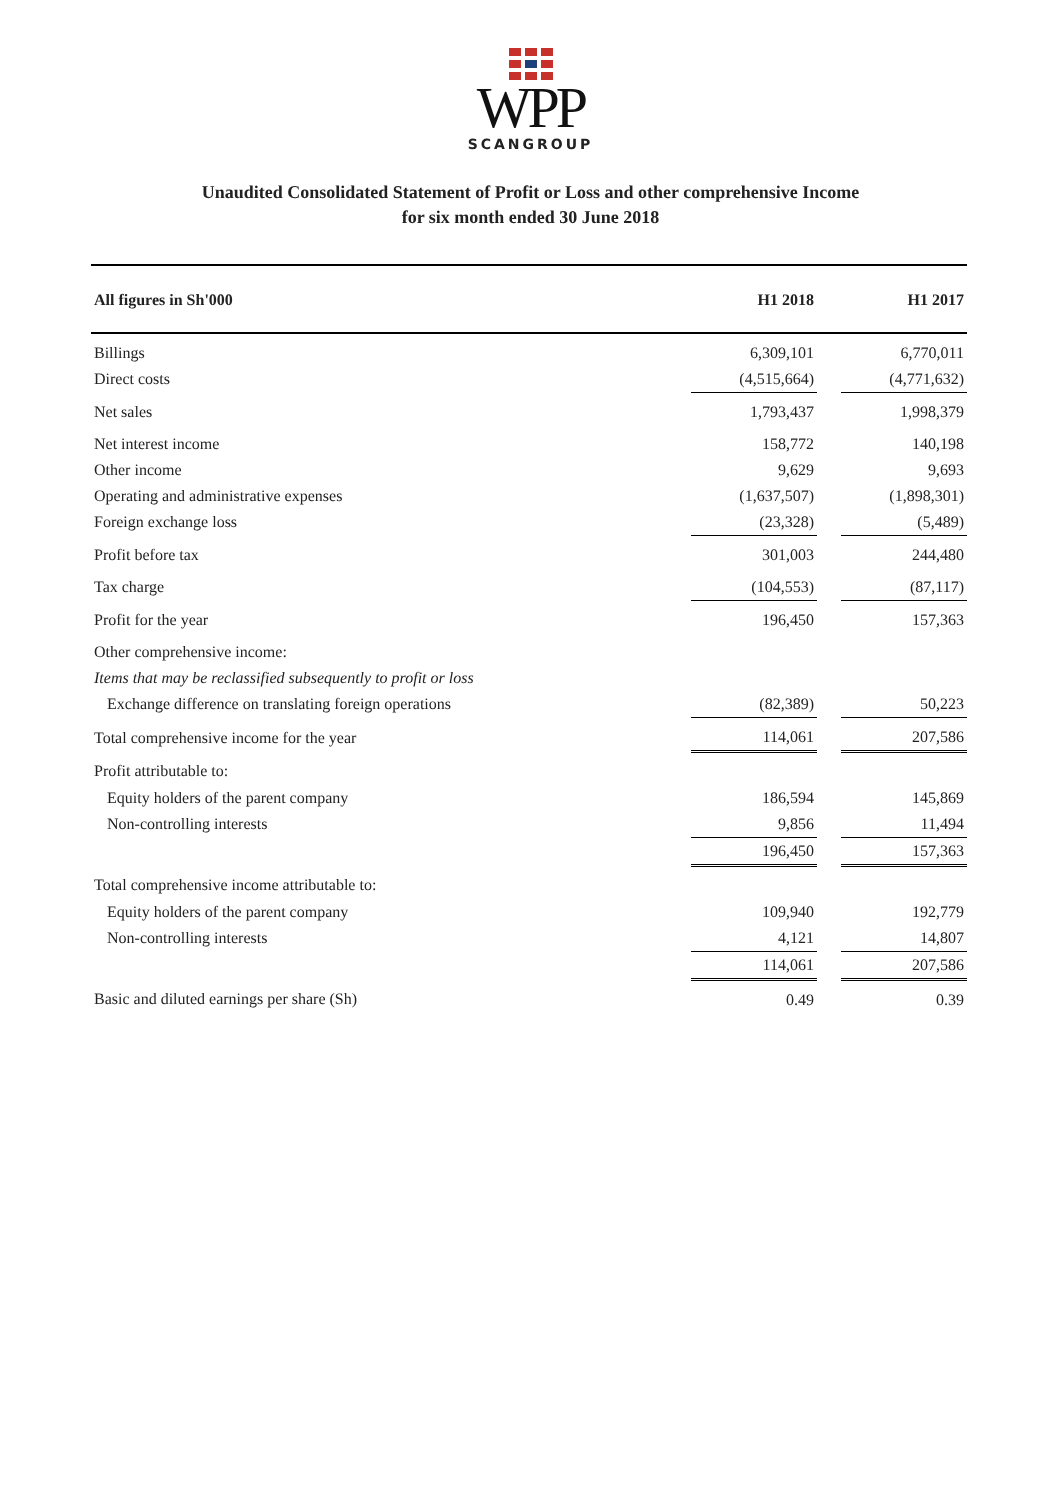WPP
SCANGROUP
Unaudited Consolidated Statement of Profit or Loss and other comprehensive Income
for six month ended 30 June 2018
| All figures in Sh'000 | H1 2018 | | H1 2017 |
| --- | --- | --- | --- |
| Billings | 6,309,101 | | 6,770,011 |
| Direct costs | (4,515,664) | | (4,771,632) |
| Net sales | 1,793,437 | | 1,998,379 |
| Net interest income | 158,772 | | 140,198 |
| Other income | 9,629 | | 9,693 |
| Operating and administrative expenses | (1,637,507) | | (1,898,301) |
| Foreign exchange loss | (23,328) | | (5,489) |
| Profit before tax | 301,003 | | 244,480 |
| Tax charge | (104,553) | | (87,117) |
| Profit for the year | 196,450 | | 157,363 |
| Other comprehensive income: | | | |
| Items that may be reclassified subsequently to profit or loss | | | |
| Exchange difference on translating foreign operations | (82,389) | | 50,223 |
| Total comprehensive income for the year | 114,061 | | 207,586 |
| Profit attributable to: | | | |
| Equity holders of the parent company | 186,594 | | 145,869 |
| Non-controlling interests | 9,856 | | 11,494 |
| | 196,450 | | 157,363 |
| Total comprehensive income attributable to: | | | |
| Equity holders of the parent company | 109,940 | | 192,779 |
| Non-controlling interests | 4,121 | | 14,807 |
| | 114,061 | | 207,586 |
| Basic and diluted earnings per share (Sh) | 0.49 | | 0.39 |